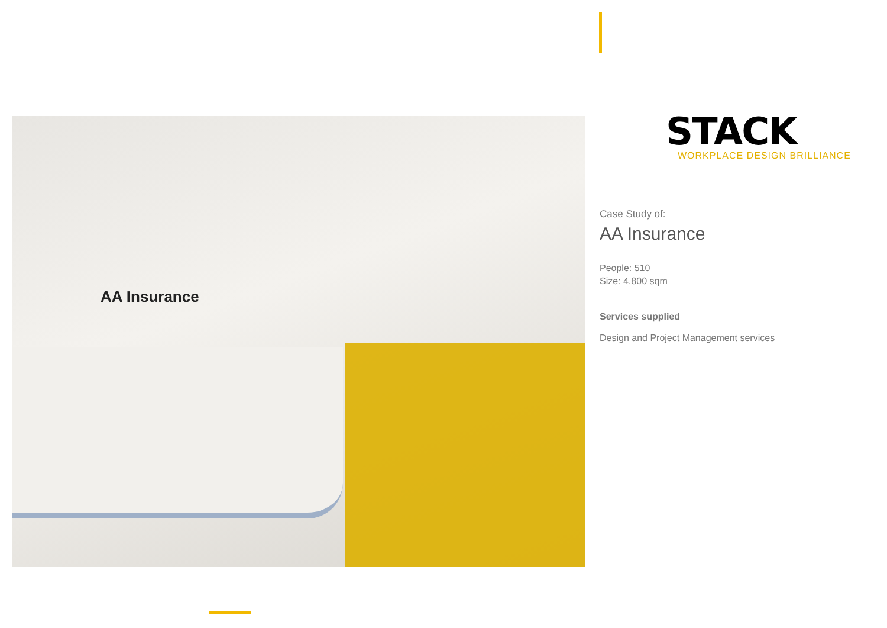AA Insurance
STACK
WORKPLACE DESIGN BRILLIANCE
Case Study of:
AA Insurance
People: 510
Size: 4,800 sqm
Services supplied
Design and Project Management services